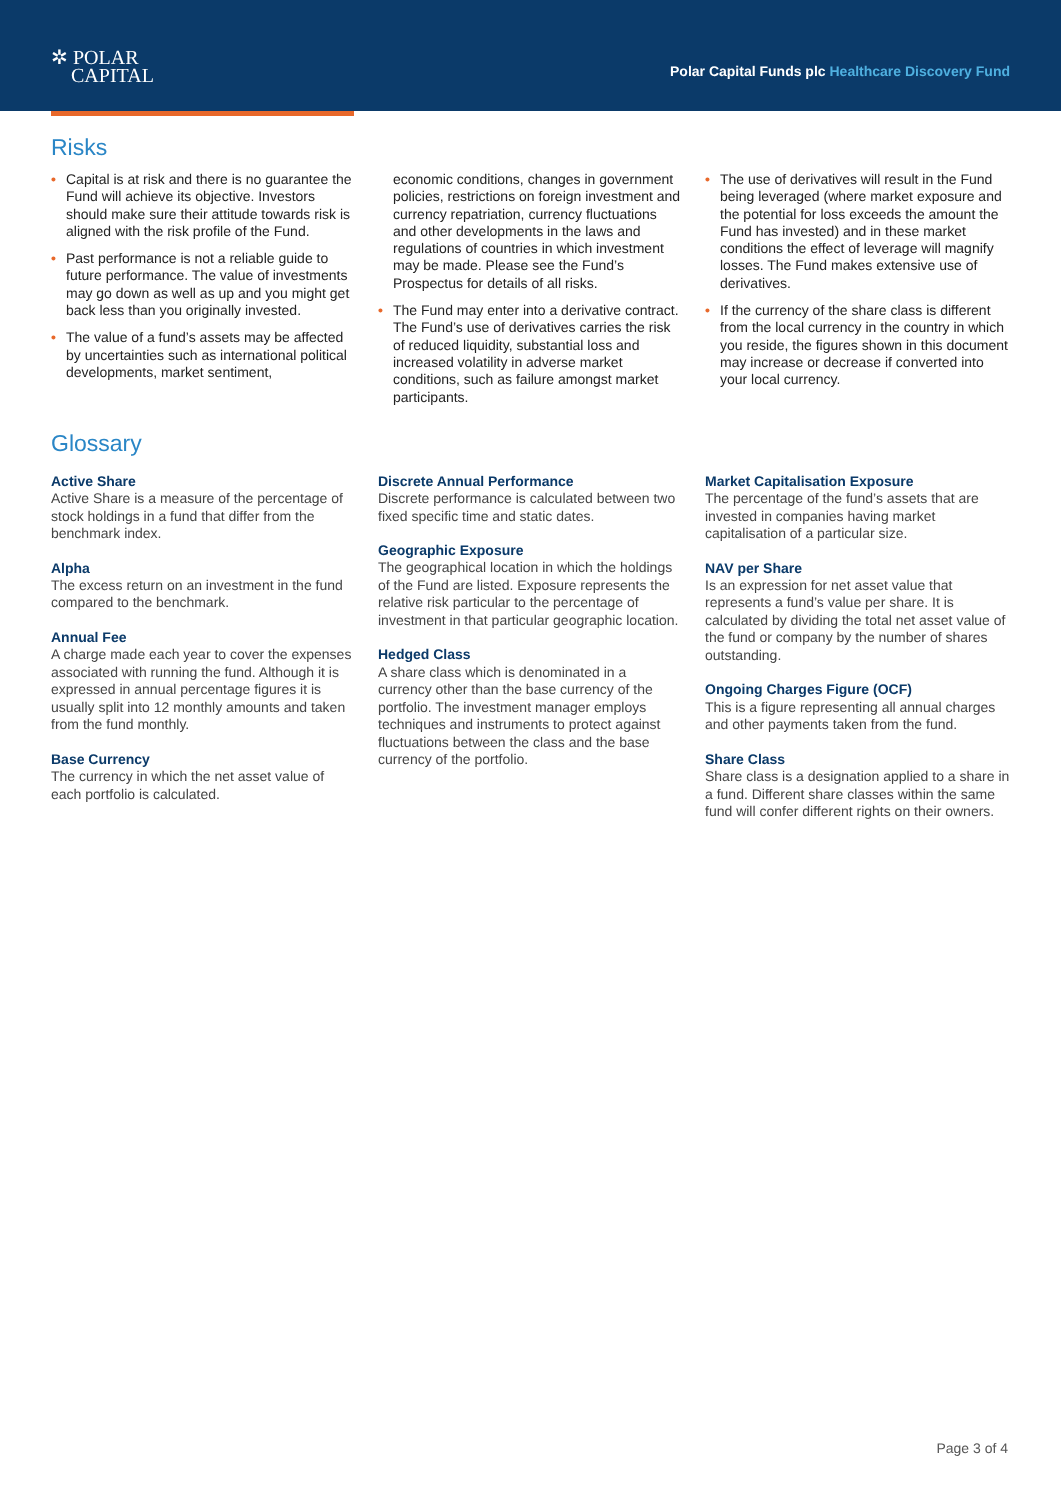✲ POLAR
CAPITAL
Polar Capital Funds plc Healthcare Discovery Fund
Risks
• Capital is at risk and there is no guarantee the Fund will achieve its objective. Investors should make sure their attitude towards risk is aligned with the risk profile of the Fund.
• Past performance is not a reliable guide to future performance. The value of investments may go down as well as up and you might get back less than you originally invested.
• The value of a fund’s assets may be affected by uncertainties such as international political developments, market sentiment,
economic conditions, changes in government policies, restrictions on foreign investment and currency repatriation, currency fluctuations and other developments in the laws and regulations of countries in which investment may be made. Please see the Fund’s Prospectus for details of all risks.
• The Fund may enter into a derivative contract. The Fund’s use of derivatives carries the risk of reduced liquidity, substantial loss and increased volatility in adverse market conditions, such as failure amongst market participants.
• The use of derivatives will result in the Fund being leveraged (where market exposure and the potential for loss exceeds the amount the Fund has invested) and in these market conditions the effect of leverage will magnify losses. The Fund makes extensive use of derivatives.
• If the currency of the share class is different from the local currency in the country in which you reside, the figures shown in this document may increase or decrease if converted into your local currency.
Glossary
Active Share
Active Share is a measure of the percentage of stock holdings in a fund that differ from the benchmark index.
Alpha
The excess return on an investment in the fund compared to the benchmark.
Annual Fee
A charge made each year to cover the expenses associated with running the fund. Although it is expressed in annual percentage figures it is usually split into 12 monthly amounts and taken from the fund monthly.
Base Currency
The currency in which the net asset value of each portfolio is calculated.
Discrete Annual Performance
Discrete performance is calculated between two fixed specific time and static dates.
Geographic Exposure
The geographical location in which the holdings of the Fund are listed. Exposure represents the relative risk particular to the percentage of investment in that particular geographic location.
Hedged Class
A share class which is denominated in a currency other than the base currency of the portfolio. The investment manager employs techniques and instruments to protect against fluctuations between the class and the base currency of the portfolio.
Market Capitalisation Exposure
The percentage of the fund’s assets that are invested in companies having market capitalisation of a particular size.
NAV per Share
Is an expression for net asset value that represents a fund’s value per share. It is calculated by dividing the total net asset value of the fund or company by the number of shares outstanding.
Ongoing Charges Figure (OCF)
This is a figure representing all annual charges and other payments taken from the fund.
Share Class
Share class is a designation applied to a share in a fund. Different share classes within the same fund will confer different rights on their owners.
Page 3 of 4